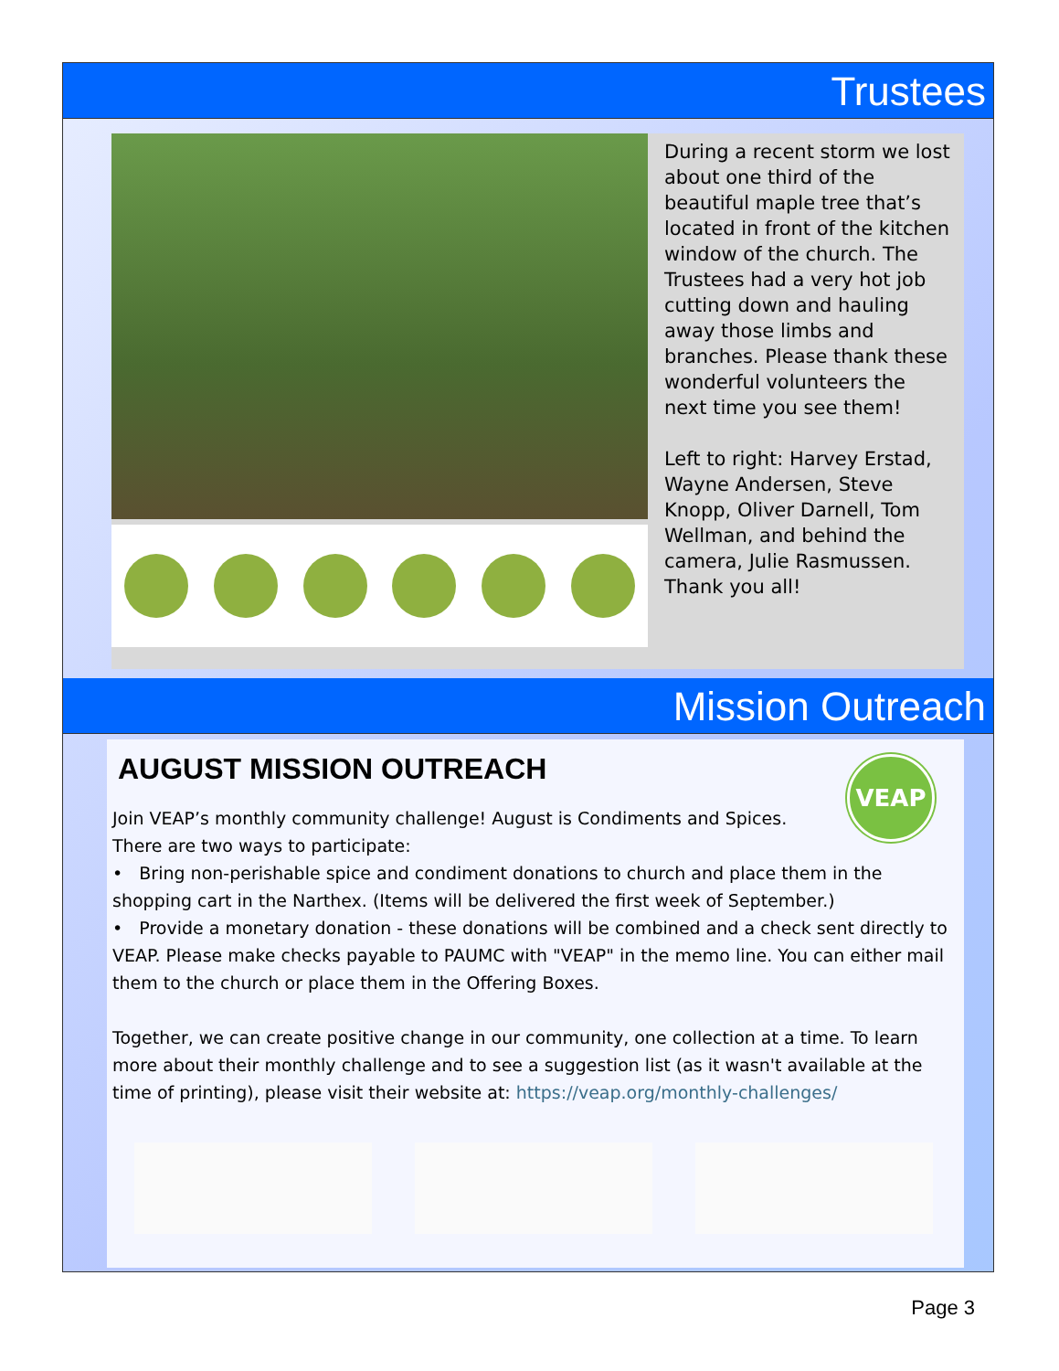Trustees
During a recent storm we lost about one third of the beautiful maple tree that’s located in front of the kitchen window of the church. The Trustees had a very hot job cutting down and hauling away those limbs and branches. Please thank these wonderful volunteers the next time you see them!
Left to right: Harvey Erstad, Wayne Andersen, Steve Knopp, Oliver Darnell, Tom Wellman, and behind the camera, Julie Rasmussen. Thank you all!
Mission Outreach
VEAP
AUGUST MISSION OUTREACH
Join VEAP’s monthly community challenge! August is Condiments and Spices.
There are two ways to participate:
• Bring non-perishable spice and condiment donations to church and place them in the shopping cart in the Narthex. (Items will be delivered the first week of September.)
• Provide a monetary donation - these donations will be combined and a check sent directly to VEAP. Please make checks payable to PAUMC with "VEAP" in the memo line. You can either mail them to the church or place them in the Offering Boxes.
Together, we can create positive change in our community, one collection at a time. To learn more about their monthly challenge and to see a suggestion list (as it wasn't available at the time of printing), please visit their website at: https://veap.org/monthly-challenges/
Page 3